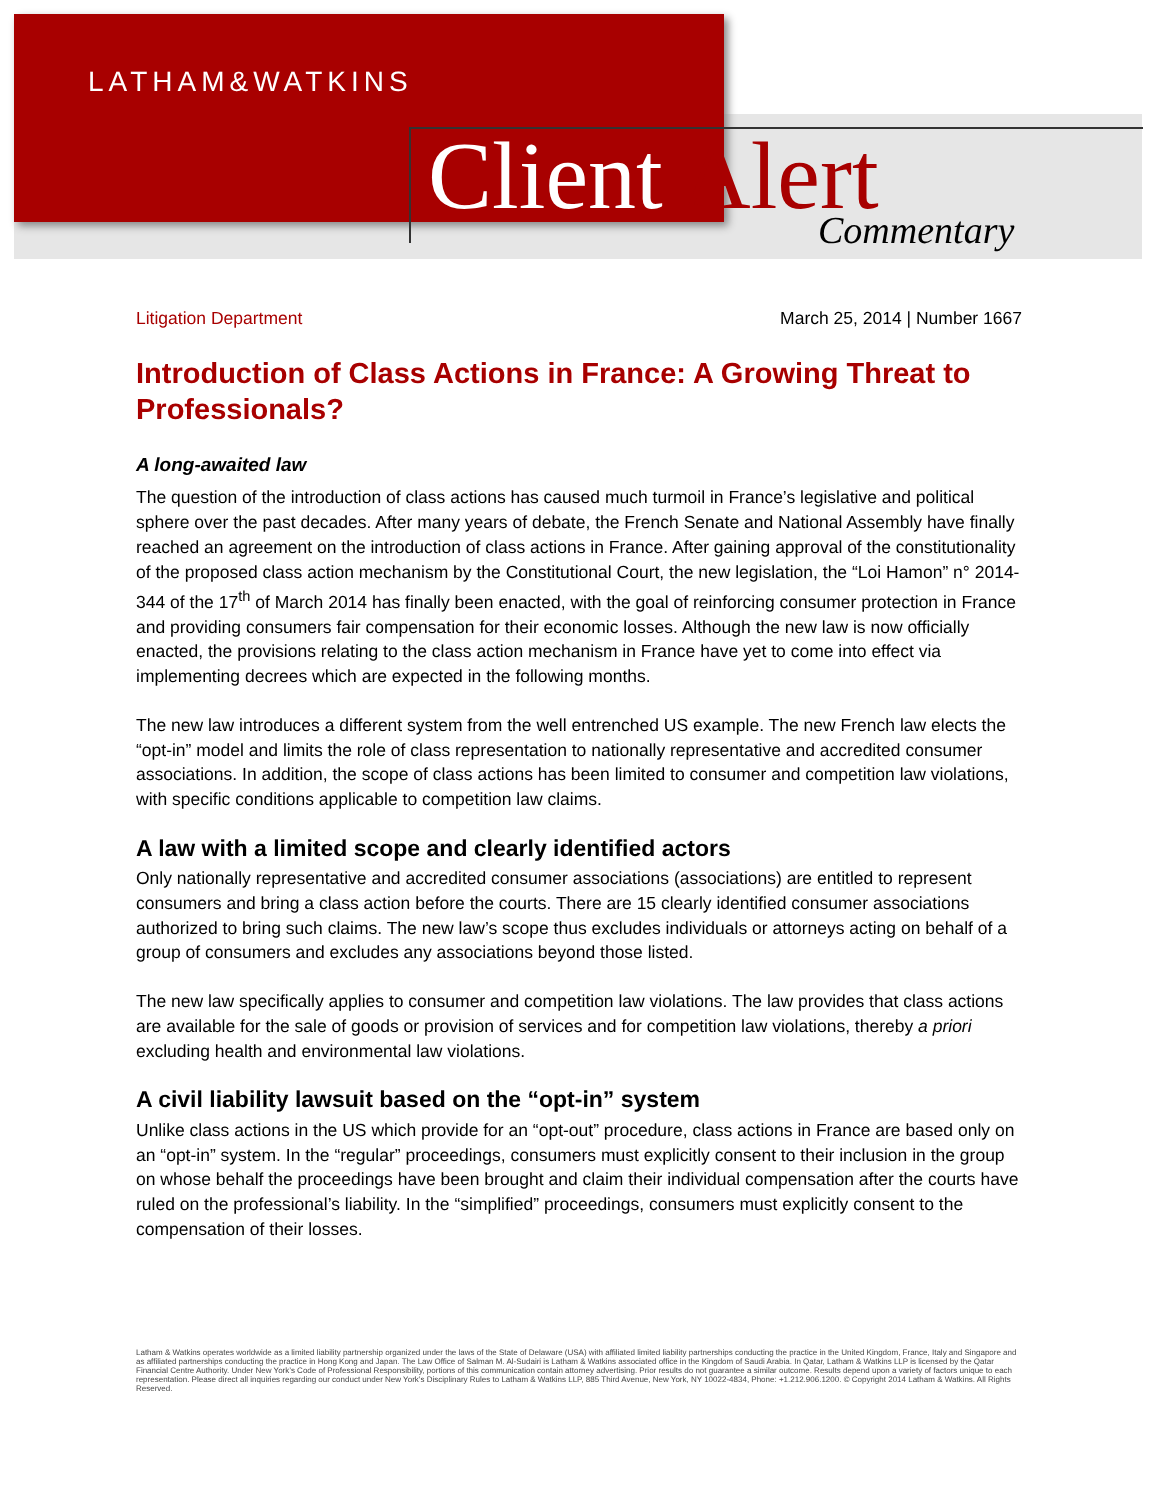LATHAM&WATKINS
Client Alert Commentary
Litigation Department March 25, 2014 | Number 1667
Introduction of Class Actions in France: A Growing Threat to Professionals?
A long-awaited law
The question of the introduction of class actions has caused much turmoil in France’s legislative and political sphere over the past decades. After many years of debate, the French Senate and National Assembly have finally reached an agreement on the introduction of class actions in France. After gaining approval of the constitutionality of the proposed class action mechanism by the Constitutional Court, the new legislation, the “Loi Hamon” n° 2014-344 of the 17<sup>th</sup> of March 2014 has finally been enacted, with the goal of reinforcing consumer protection in France and providing consumers fair compensation for their economic losses. Although the new law is now officially enacted, the provisions relating to the class action mechanism in France have yet to come into effect via implementing decrees which are expected in the following months.
The new law introduces a different system from the well entrenched US example. The new French law elects the “opt-in” model and limits the role of class representation to nationally representative and accredited consumer associations. In addition, the scope of class actions has been limited to consumer and competition law violations, with specific conditions applicable to competition law claims.
A law with a limited scope and clearly identified actors
Only nationally representative and accredited consumer associations (associations) are entitled to represent consumers and bring a class action before the courts. There are 15 clearly identified consumer associations authorized to bring such claims. The new law’s scope thus excludes individuals or attorneys acting on behalf of a group of consumers and excludes any associations beyond those listed.
The new law specifically applies to consumer and competition law violations. The law provides that class actions are available for the sale of goods or provision of services and for competition law violations, thereby a priori excluding health and environmental law violations.
A civil liability lawsuit based on the “opt-in” system
Unlike class actions in the US which provide for an “opt-out” procedure, class actions in France are based only on an “opt-in” system. In the “regular” proceedings, consumers must explicitly consent to their inclusion in the group on whose behalf the proceedings have been brought and claim their individual compensation after the courts have ruled on the professional’s liability. In the “simplified” proceedings, consumers must explicitly consent to the compensation of their losses.
Latham & Watkins operates worldwide as a limited liability partnership organized under the laws of the State of Delaware (USA) with affiliated limited liability partnerships conducting the practice in the United Kingdom, France, Italy and Singapore and as affiliated partnerships conducting the practice in Hong Kong and Japan. The Law Office of Salman M. Al-Sudairi is Latham & Watkins associated office in the Kingdom of Saudi Arabia. In Qatar, Latham & Watkins LLP is licensed by the Qatar Financial Centre Authority. Under New York’s Code of Professional Responsibility, portions of this communication contain attorney advertising. Prior results do not guarantee a similar outcome. Results depend upon a variety of factors unique to each representation. Please direct all inquiries regarding our conduct under New York’s Disciplinary Rules to Latham & Watkins LLP, 885 Third Avenue, New York, NY 10022-4834, Phone: +1.212.906.1200. © Copyright 2014 Latham & Watkins. All Rights Reserved.